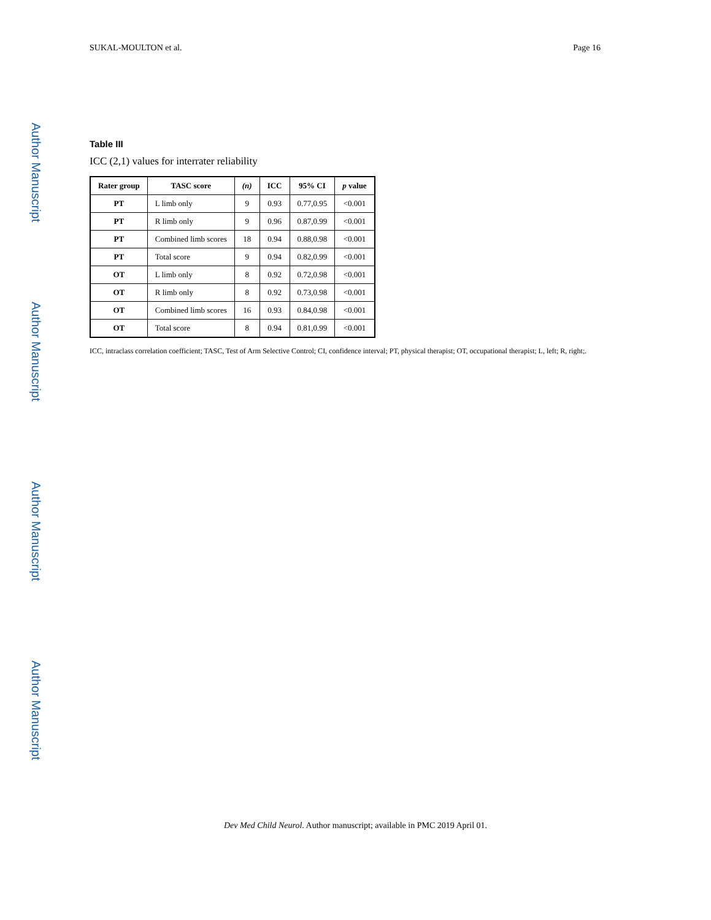SUKAL-MOULTON et al. Page 16
Author Manuscript
Author Manuscript
Author Manuscript
Author Manuscript
Table III
ICC (2,1) values for interrater reliability
| Rater group | TASC score | (n) | ICC | 95% CI | p value |
| --- | --- | --- | --- | --- | --- |
| PT | L limb only | 9 | 0.93 | 0.77,0.95 | <0.001 |
| PT | R limb only | 9 | 0.96 | 0.87,0.99 | <0.001 |
| PT | Combined limb scores | 18 | 0.94 | 0.88,0.98 | <0.001 |
| PT | Total score | 9 | 0.94 | 0.82,0.99 | <0.001 |
| OT | L limb only | 8 | 0.92 | 0.72,0.98 | <0.001 |
| OT | R limb only | 8 | 0.92 | 0.73,0.98 | <0.001 |
| OT | Combined limb scores | 16 | 0.93 | 0.84,0.98 | <0.001 |
| OT | Total score | 8 | 0.94 | 0.81,0.99 | <0.001 |
ICC, intraclass correlation coefficient; TASC, Test of Arm Selective Control; CI, confidence interval; PT, physical therapist; OT, occupational therapist; L, left; R, right;.
Dev Med Child Neurol. Author manuscript; available in PMC 2019 April 01.